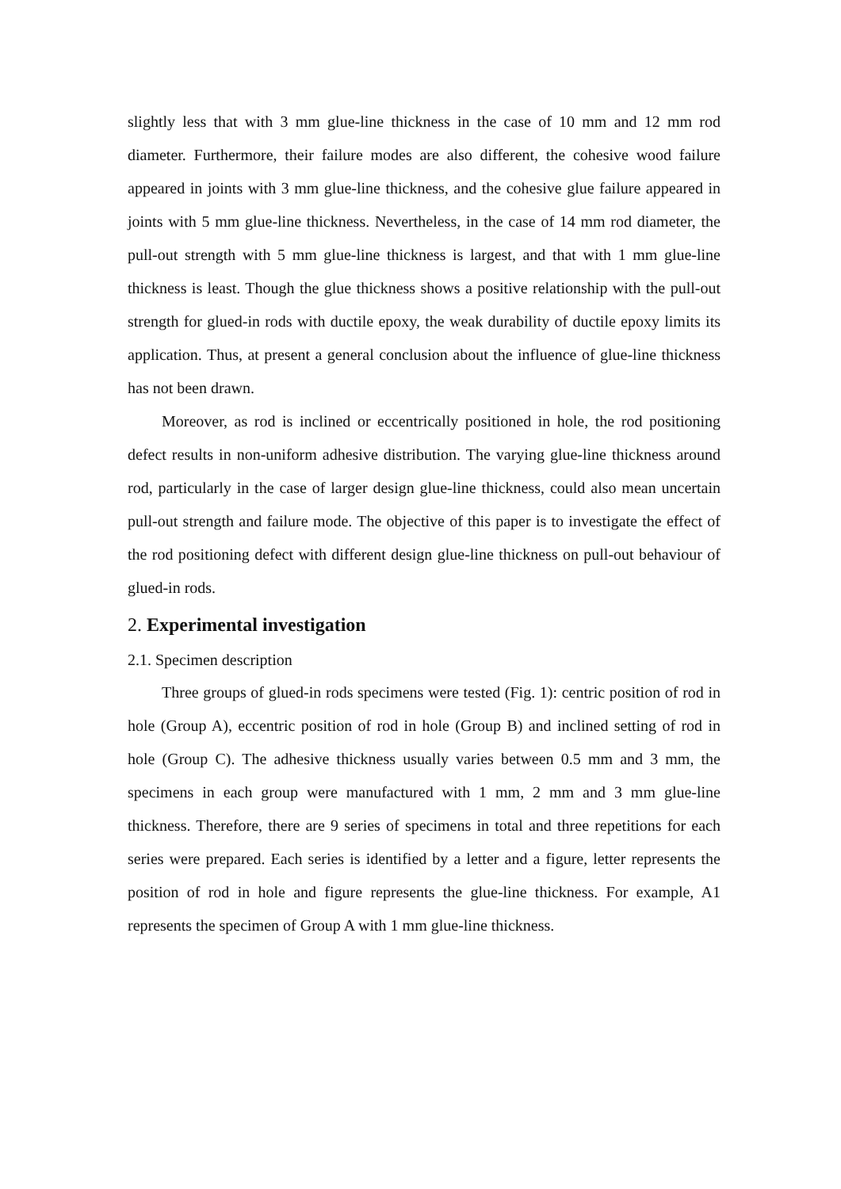slightly less that with 3 mm glue-line thickness in the case of 10 mm and 12 mm rod diameter. Furthermore, their failure modes are also different, the cohesive wood failure appeared in joints with 3 mm glue-line thickness, and the cohesive glue failure appeared in joints with 5 mm glue-line thickness. Nevertheless, in the case of 14 mm rod diameter, the pull-out strength with 5 mm glue-line thickness is largest, and that with 1 mm glue-line thickness is least. Though the glue thickness shows a positive relationship with the pull-out strength for glued-in rods with ductile epoxy, the weak durability of ductile epoxy limits its application. Thus, at present a general conclusion about the influence of glue-line thickness has not been drawn.
Moreover, as rod is inclined or eccentrically positioned in hole, the rod positioning defect results in non-uniform adhesive distribution. The varying glue-line thickness around rod, particularly in the case of larger design glue-line thickness, could also mean uncertain pull-out strength and failure mode. The objective of this paper is to investigate the effect of the rod positioning defect with different design glue-line thickness on pull-out behaviour of glued-in rods.
2. Experimental investigation
2.1. Specimen description
Three groups of glued-in rods specimens were tested (Fig. 1): centric position of rod in hole (Group A), eccentric position of rod in hole (Group B) and inclined setting of rod in hole (Group C). The adhesive thickness usually varies between 0.5 mm and 3 mm, the specimens in each group were manufactured with 1 mm, 2 mm and 3 mm glue-line thickness. Therefore, there are 9 series of specimens in total and three repetitions for each series were prepared. Each series is identified by a letter and a figure, letter represents the position of rod in hole and figure represents the glue-line thickness. For example, A1 represents the specimen of Group A with 1 mm glue-line thickness.